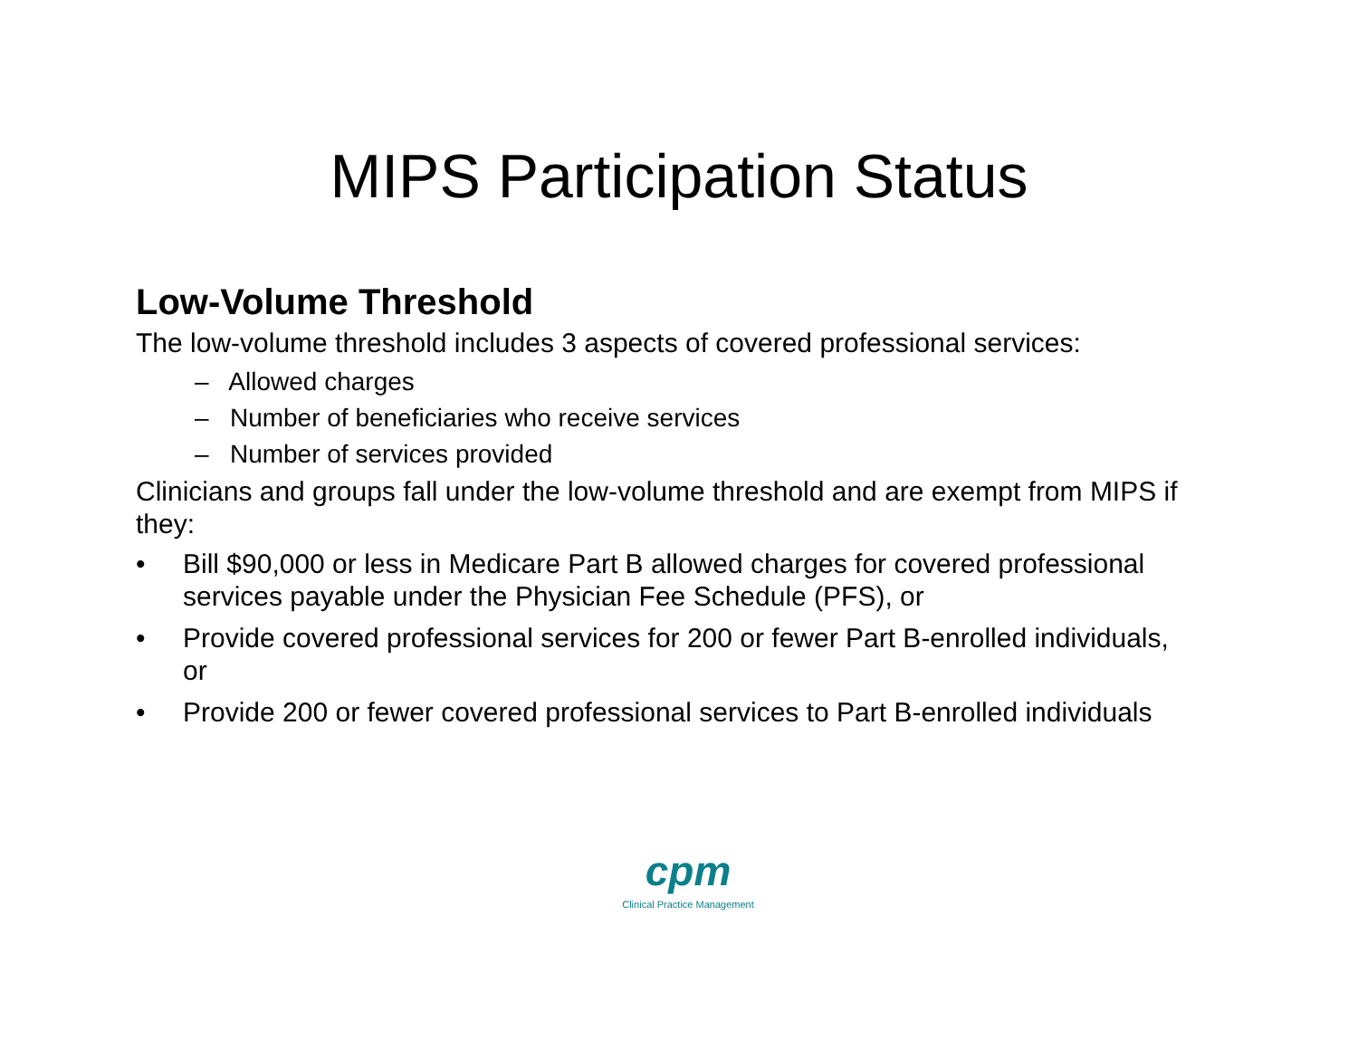MIPS Participation Status
Low-Volume Threshold
The low-volume threshold includes 3 aspects of covered professional services:
– Allowed charges
– Number of beneficiaries who receive services
– Number of services provided
Clinicians and groups fall under the low-volume threshold and are exempt from MIPS if they:
• Bill $90,000 or less in Medicare Part B allowed charges for covered professional services payable under the Physician Fee Schedule (PFS), or
• Provide covered professional services for 200 or fewer Part B-enrolled individuals, or
• Provide 200 or fewer covered professional services to Part B-enrolled individuals
cpm
Clinical Practice Management